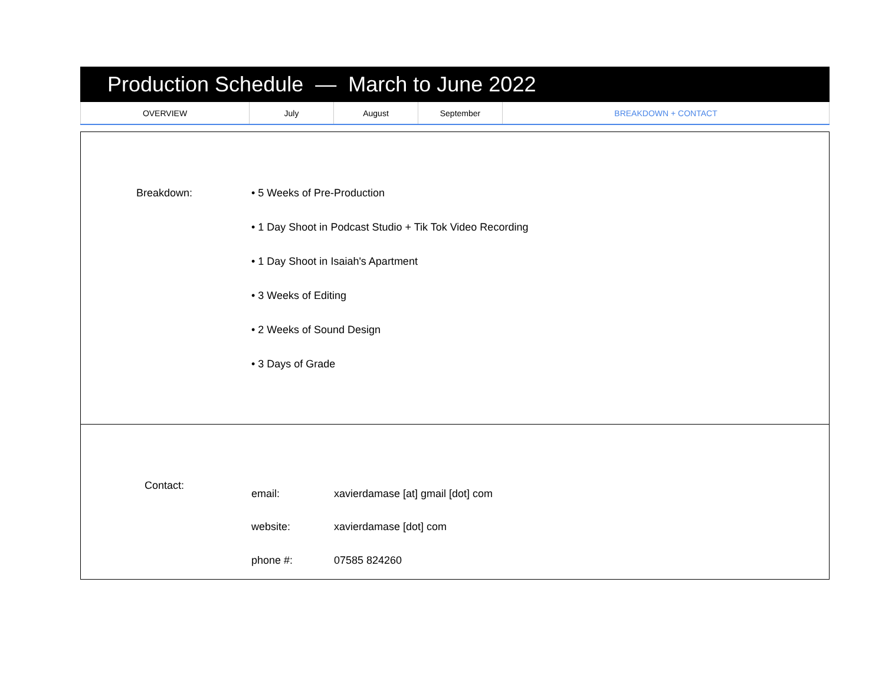Production Schedule — March to June 2022
| OVERVIEW | July | August | September | BREAKDOWN + CONTACT |
Breakdown: • 5 Weeks of Pre-Production
• 1 Day Shoot in Podcast Studio + Tik Tok Video Recording
• 1 Day Shoot in Isaiah's Apartment
• 3 Weeks of Editing
• 2 Weeks of Sound Design
• 3 Days of Grade
Contact:
| email: | xavierdamase [at] gmail [dot] com |
| website: | xavierdamase [dot] com |
| phone #: | 07585 824260 |